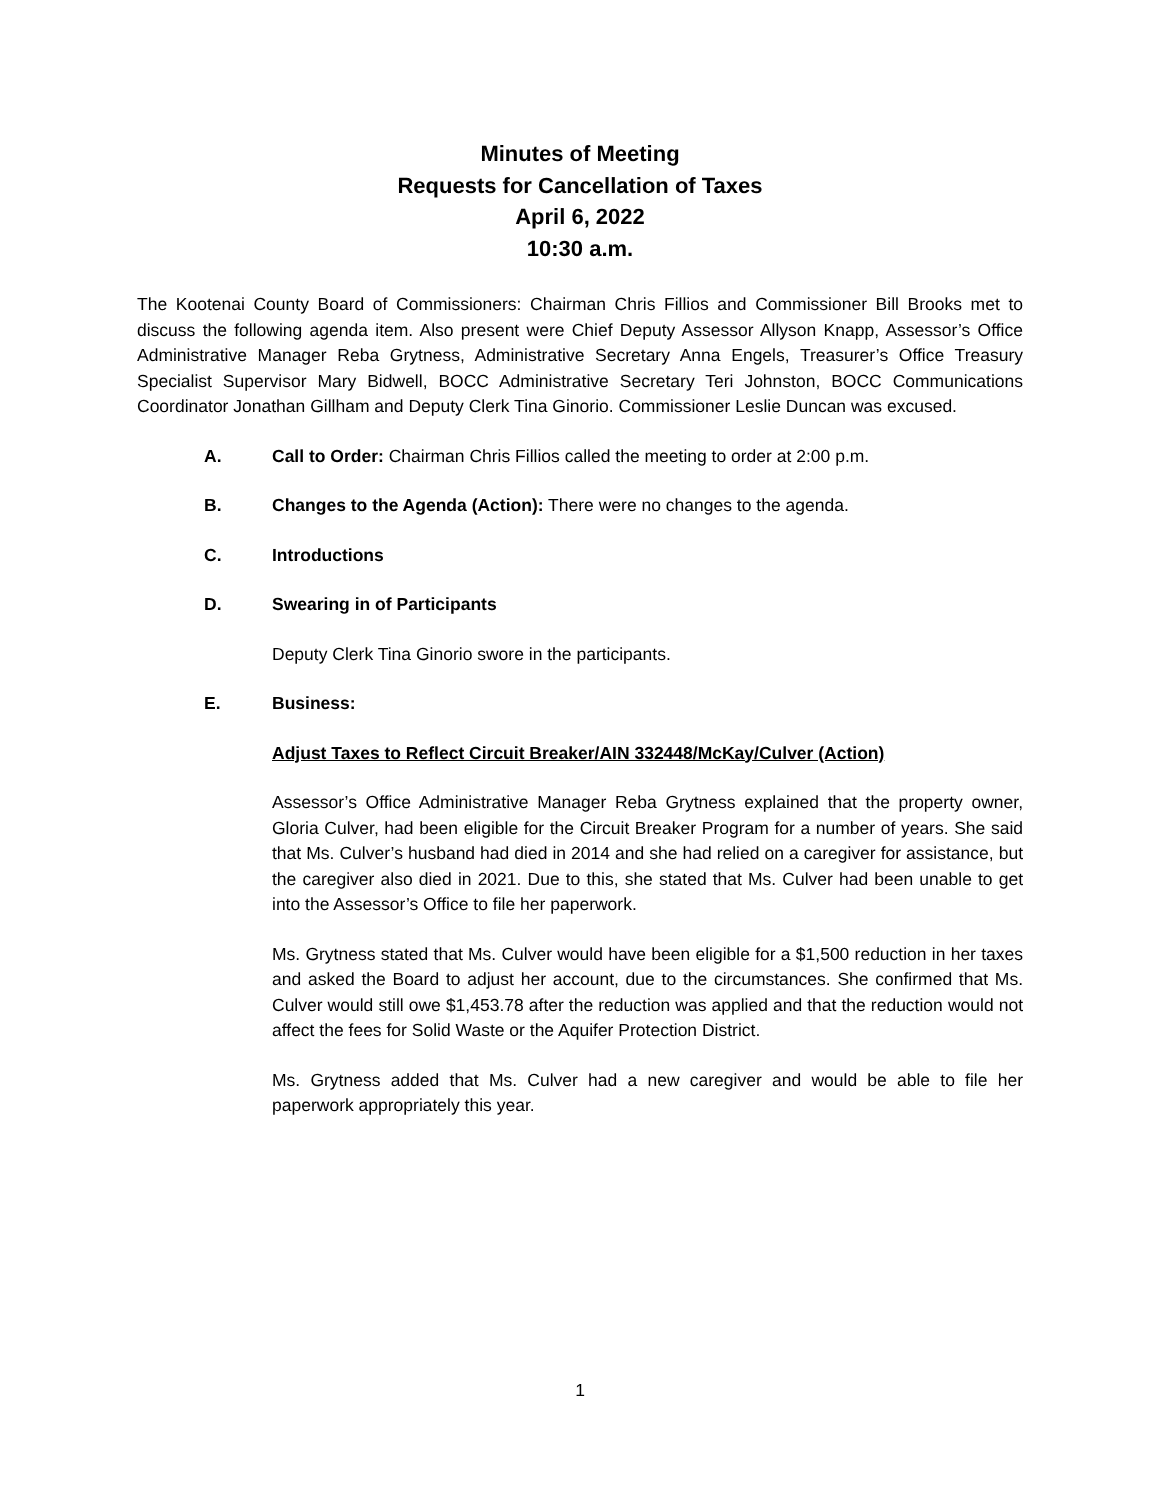Minutes of Meeting
Requests for Cancellation of Taxes
April 6, 2022
10:30 a.m.
The Kootenai County Board of Commissioners: Chairman Chris Fillios and Commissioner Bill Brooks met to discuss the following agenda item. Also present were Chief Deputy Assessor Allyson Knapp, Assessor’s Office Administrative Manager Reba Grytness, Administrative Secretary Anna Engels, Treasurer’s Office Treasury Specialist Supervisor Mary Bidwell, BOCC Administrative Secretary Teri Johnston, BOCC Communications Coordinator Jonathan Gillham and Deputy Clerk Tina Ginorio. Commissioner Leslie Duncan was excused.
A. Call to Order: Chairman Chris Fillios called the meeting to order at 2:00 p.m.
B. Changes to the Agenda (Action): There were no changes to the agenda.
C. Introductions
D. Swearing in of Participants
Deputy Clerk Tina Ginorio swore in the participants.
E. Business:
Adjust Taxes to Reflect Circuit Breaker/AIN 332448/McKay/Culver (Action)
Assessor’s Office Administrative Manager Reba Grytness explained that the property owner, Gloria Culver, had been eligible for the Circuit Breaker Program for a number of years. She said that Ms. Culver’s husband had died in 2014 and she had relied on a caregiver for assistance, but the caregiver also died in 2021. Due to this, she stated that Ms. Culver had been unable to get into the Assessor’s Office to file her paperwork.
Ms. Grytness stated that Ms. Culver would have been eligible for a $1,500 reduction in her taxes and asked the Board to adjust her account, due to the circumstances. She confirmed that Ms. Culver would still owe $1,453.78 after the reduction was applied and that the reduction would not affect the fees for Solid Waste or the Aquifer Protection District.
Ms. Grytness added that Ms. Culver had a new caregiver and would be able to file her paperwork appropriately this year.
1